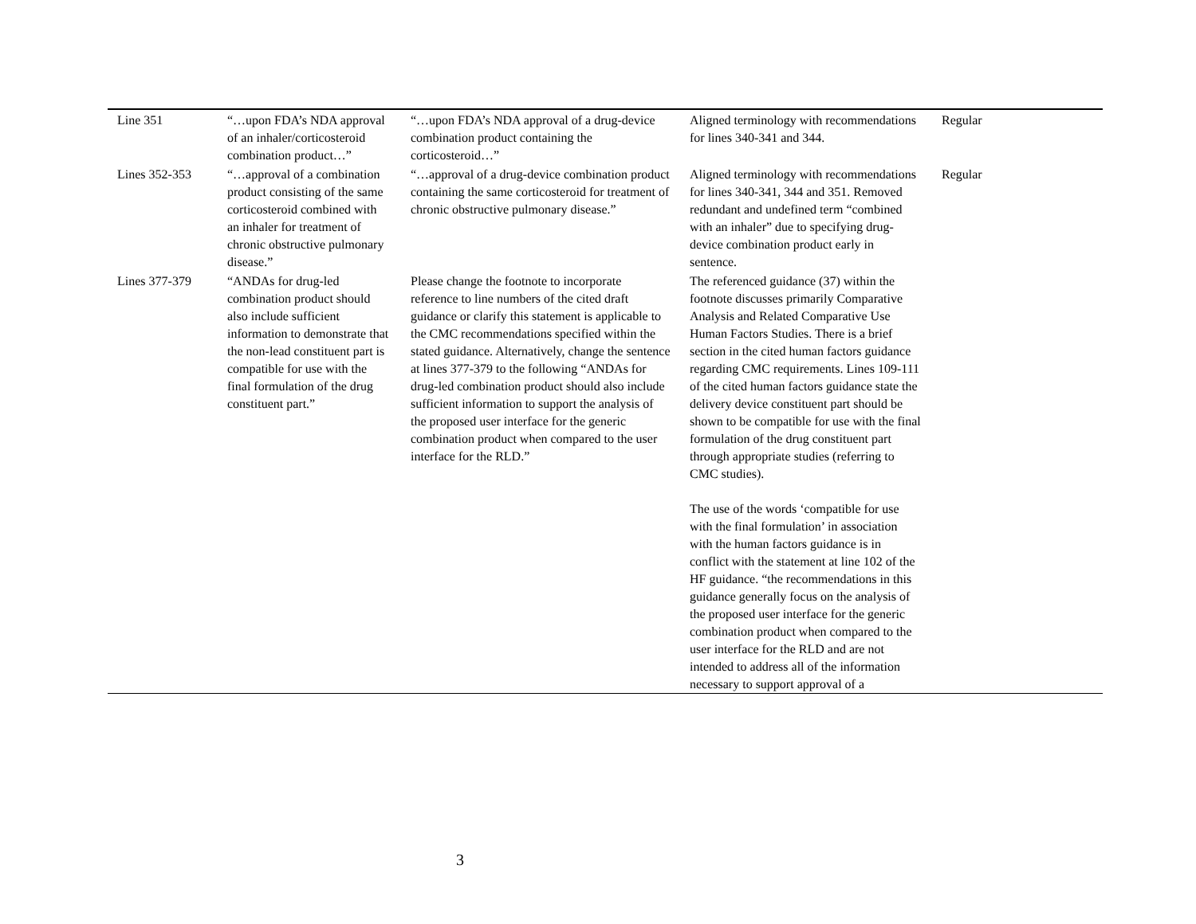| Line 351 | “…upon FDA’s NDA approval of an inhaler/corticosteroid combination product…” | “…upon FDA’s NDA approval of a drug-device combination product containing the corticosteroid…” | Aligned terminology with recommendations for lines 340-341 and 344. | Regular |
| Lines 352-353 | “…approval of a combination product consisting of the same corticosteroid combined with an inhaler for treatment of chronic obstructive pulmonary disease.” | “…approval of a drug-device combination product containing the same corticosteroid for treatment of chronic obstructive pulmonary disease.” | Aligned terminology with recommendations for lines 340-341, 344 and 351. Removed redundant and undefined term “combined with an inhaler” due to specifying drug-device combination product early in sentence. | Regular |
| Lines 377-379 | “ANDAs for drug-led combination product should also include sufficient information to demonstrate that the non-lead constituent part is compatible for use with the final formulation of the drug constituent part.” | Please change the footnote to incorporate reference to line numbers of the cited draft guidance or clarify this statement is applicable to the CMC recommendations specified within the stated guidance. Alternatively, change the sentence at lines 377-379 to the following “ANDAs for drug-led combination product should also include sufficient information to support the analysis of the proposed user interface for the generic combination product when compared to the user interface for the RLD.” | The referenced guidance (37) within the footnote discusses primarily Comparative Analysis and Related Comparative Use Human Factors Studies. There is a brief section in the cited human factors guidance regarding CMC requirements. Lines 109-111 of the cited human factors guidance state the delivery device constituent part should be shown to be compatible for use with the final formulation of the drug constituent part through appropriate studies (referring to CMC studies). The use of the words ‘compatible for use with the final formulation’ in association with the human factors guidance is in conflict with the statement at line 102 of the HF guidance. “the recommendations in this guidance generally focus on the analysis of the proposed user interface for the generic combination product when compared to the user interface for the RLD and are not intended to address all of the information necessary to support approval of a | |
3